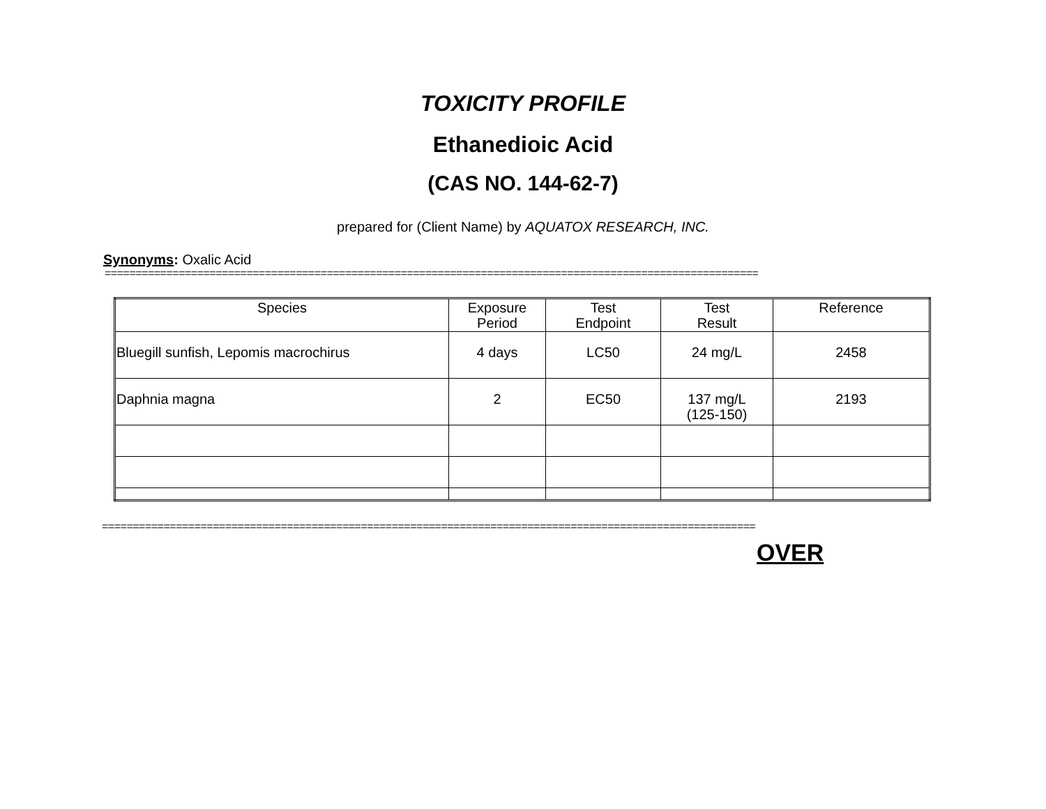TOXICITY PROFILE
Ethanedioic Acid
(CAS NO. 144-62-7)
prepared for (Client Name) by AQUATOX RESEARCH, INC.
Synonyms: Oxalic Acid
==========================================================================================================
| Species | Exposure Period | Test Endpoint | Test Result | Reference |
| --- | --- | --- | --- | --- |
| Bluegill sunfish, Lepomis macrochirus | 4 days | LC50 | 24 mg/L | 2458 |
| Daphnia magna | 2 | EC50 | 137 mg/L (125-150) | 2193 |
==========================================================================================================
OVER